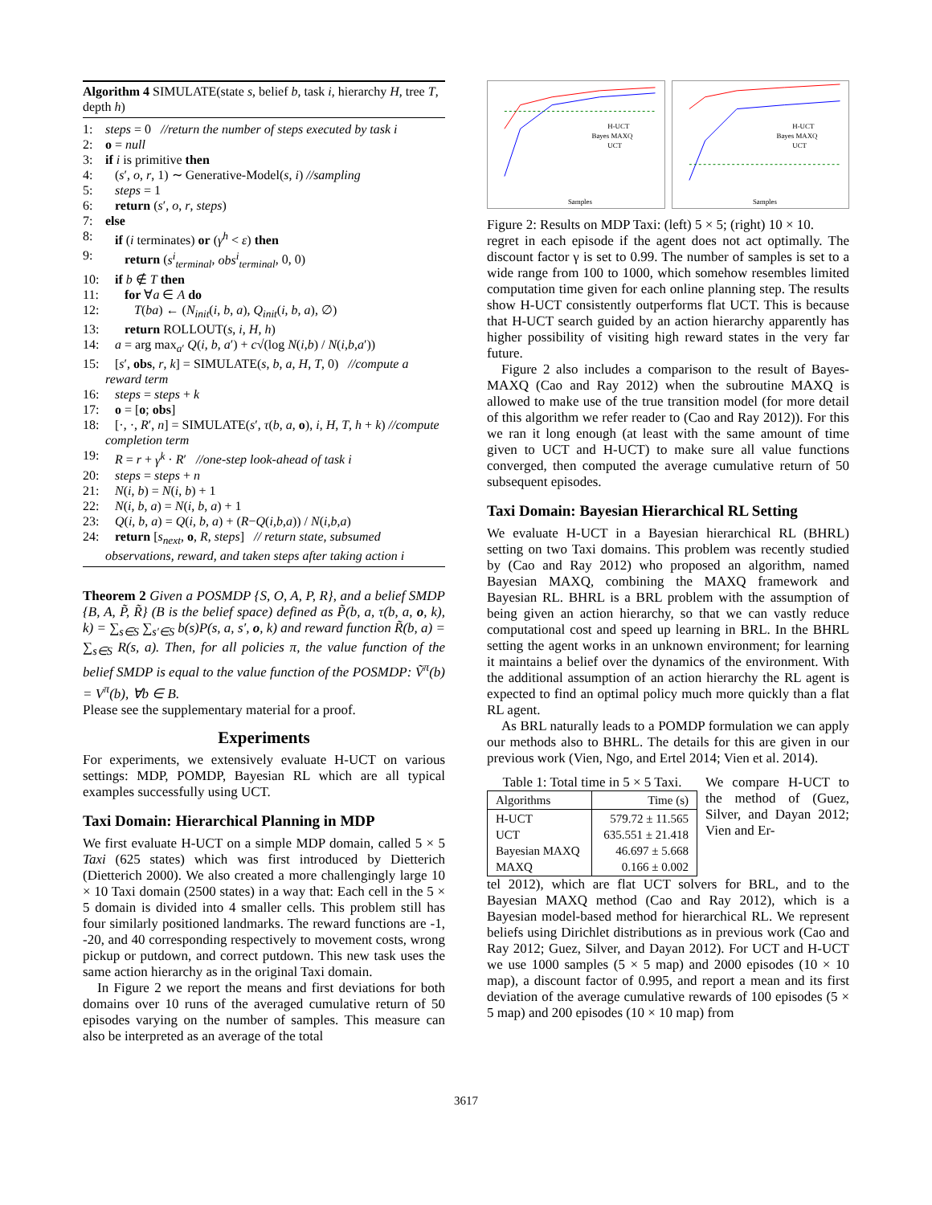Algorithm 4 SIMULATE(state s, belief b, task i, hierarchy H, tree T, depth h)
1: steps = 0 //return the number of steps executed by task i
2: o = null
3: if i is primitive then
4: (s′, o, r, 1) ∼ Generative-Model(s, i) //sampling
5: steps = 1
6: return (s′, o, r, steps)
7: else
8: if (i terminates) or (γ<sup>h</sup> < ε) then
9: return (s<sup>i</sup><sub>terminal</sub>, obs<sup>i</sup><sub>terminal</sub>, 0, 0)
10: if b ∉ T then
11: for ∀a ∈ A do
12: T(ba) ← (N<sub>init</sub>(i, b, a), Q<sub>init</sub>(i, b, a), ∅)
13: return ROLLOUT(s, i, H, h)
14: a = arg max<sub>a′</sub> Q(i, b, a′) + c√(log N(i,b) / N(i,b,a′))
15: [s′, obs, r, k] = SIMULATE(s, b, a, H, T, 0) //compute a reward term
16: steps = steps + k
17: o = [o; obs]
18: [·, ·, R′, n] = SIMULATE(s′, τ(b, a, o), i, H, T, h + k) //compute completion term
19: R = r + γ<sup>k</sup> · R′ //one-step look-ahead of task i
20: steps = steps + n
21: N(i, b) = N(i, b) + 1
22: N(i, b, a) = N(i, b, a) + 1
23: Q(i, b, a) = Q(i, b, a) + (R−Q(i,b,a)) / N(i,b,a)
24: return [s<sub>next</sub>, o, R, steps] // return state, subsumed observations, reward, and taken steps after taking action i
Theorem 2 Given a POSMDP {S, O, A, P, R}, and a belief SMDP {B, A, P̃, R̃} (B is the belief space) defined as P̃(b, a, τ(b, a, o, k), k) = ∑<sub>s∈S</sub> ∑<sub>s′∈S</sub> b(s)P(s, a, s′, o, k) and reward function R̃(b, a) = ∑<sub>s∈S</sub> R(s, a). Then, for all policies π, the value function of the belief SMDP is equal to the value function of the POSMDP: Ṽ<sup>π</sup>(b) = V<sup>π</sup>(b), ∀b ∈ B.
Please see the supplementary material for a proof.
Experiments
For experiments, we extensively evaluate H-UCT on various settings: MDP, POMDP, Bayesian RL which are all typical examples successfully using UCT.
Taxi Domain: Hierarchical Planning in MDP
We first evaluate H-UCT on a simple MDP domain, called 5 × 5 Taxi (625 states) which was first introduced by Dietterich (Dietterich 2000). We also created a more challengingly large 10 × 10 Taxi domain (2500 states) in a way that: Each cell in the 5 × 5 domain is divided into 4 smaller cells. This problem still has four similarly positioned landmarks. The reward functions are -1, -20, and 40 corresponding respectively to movement costs, wrong pickup or putdown, and correct putdown. This new task uses the same action hierarchy as in the original Taxi domain.
In Figure 2 we report the means and first deviations for both domains over 10 runs of the averaged cumulative return of 50 episodes varying on the number of samples. This measure can also be interpreted as an average of the total
H-UCT
Bayes MAXQ
UCT
Samples
H-UCT
Bayes MAXQ
UCT
Samples
Figure 2: Results on MDP Taxi: (left) 5 × 5; (right) 10 × 10.
regret in each episode if the agent does not act optimally. The discount factor γ is set to 0.99. The number of samples is set to a wide range from 100 to 1000, which somehow resembles limited computation time given for each online planning step. The results show H-UCT consistently outperforms flat UCT. This is because that H-UCT search guided by an action hierarchy apparently has higher possibility of visiting high reward states in the very far future.
Figure 2 also includes a comparison to the result of Bayes-MAXQ (Cao and Ray 2012) when the subroutine MAXQ is allowed to make use of the true transition model (for more detail of this algorithm we refer reader to (Cao and Ray 2012)). For this we ran it long enough (at least with the same amount of time given to UCT and H-UCT) to make sure all value functions converged, then computed the average cumulative return of 50 subsequent episodes.
Taxi Domain: Bayesian Hierarchical RL Setting
We evaluate H-UCT in a Bayesian hierarchical RL (BHRL) setting on two Taxi domains. This problem was recently studied by (Cao and Ray 2012) who proposed an algorithm, named Bayesian MAXQ, combining the MAXQ framework and Bayesian RL. BHRL is a BRL problem with the assumption of being given an action hierarchy, so that we can vastly reduce computational cost and speed up learning in BRL. In the BHRL setting the agent works in an unknown environment; for learning it maintains a belief over the dynamics of the environment. With the additional assumption of an action hierarchy the RL agent is expected to find an optimal policy much more quickly than a flat RL agent.
As BRL naturally leads to a POMDP formulation we can apply our methods also to BHRL. The details for this are given in our previous work (Vien, Ngo, and Ertel 2014; Vien et al. 2014).
Table 1: Total time in 5 × 5 Taxi.
| Algorithms | Time (s) |
| --- | --- |
| H-UCT UCT Bayesian MAXQ MAXQ | 579.72 ± 11.565 635.551 ± 21.418 46.697 ± 5.668 0.166 ± 0.002 |
We compare H-UCT to the method of (Guez, Silver, and Dayan 2012; Vien and Er-
tel 2012), which are flat UCT solvers for BRL, and to the Bayesian MAXQ method (Cao and Ray 2012), which is a Bayesian model-based method for hierarchical RL. We represent beliefs using Dirichlet distributions as in previous work (Cao and Ray 2012; Guez, Silver, and Dayan 2012). For UCT and H-UCT we use 1000 samples (5 × 5 map) and 2000 episodes (10 × 10 map), a discount factor of 0.995, and report a mean and its first deviation of the average cumulative rewards of 100 episodes (5 × 5 map) and 200 episodes (10 × 10 map) from
3617